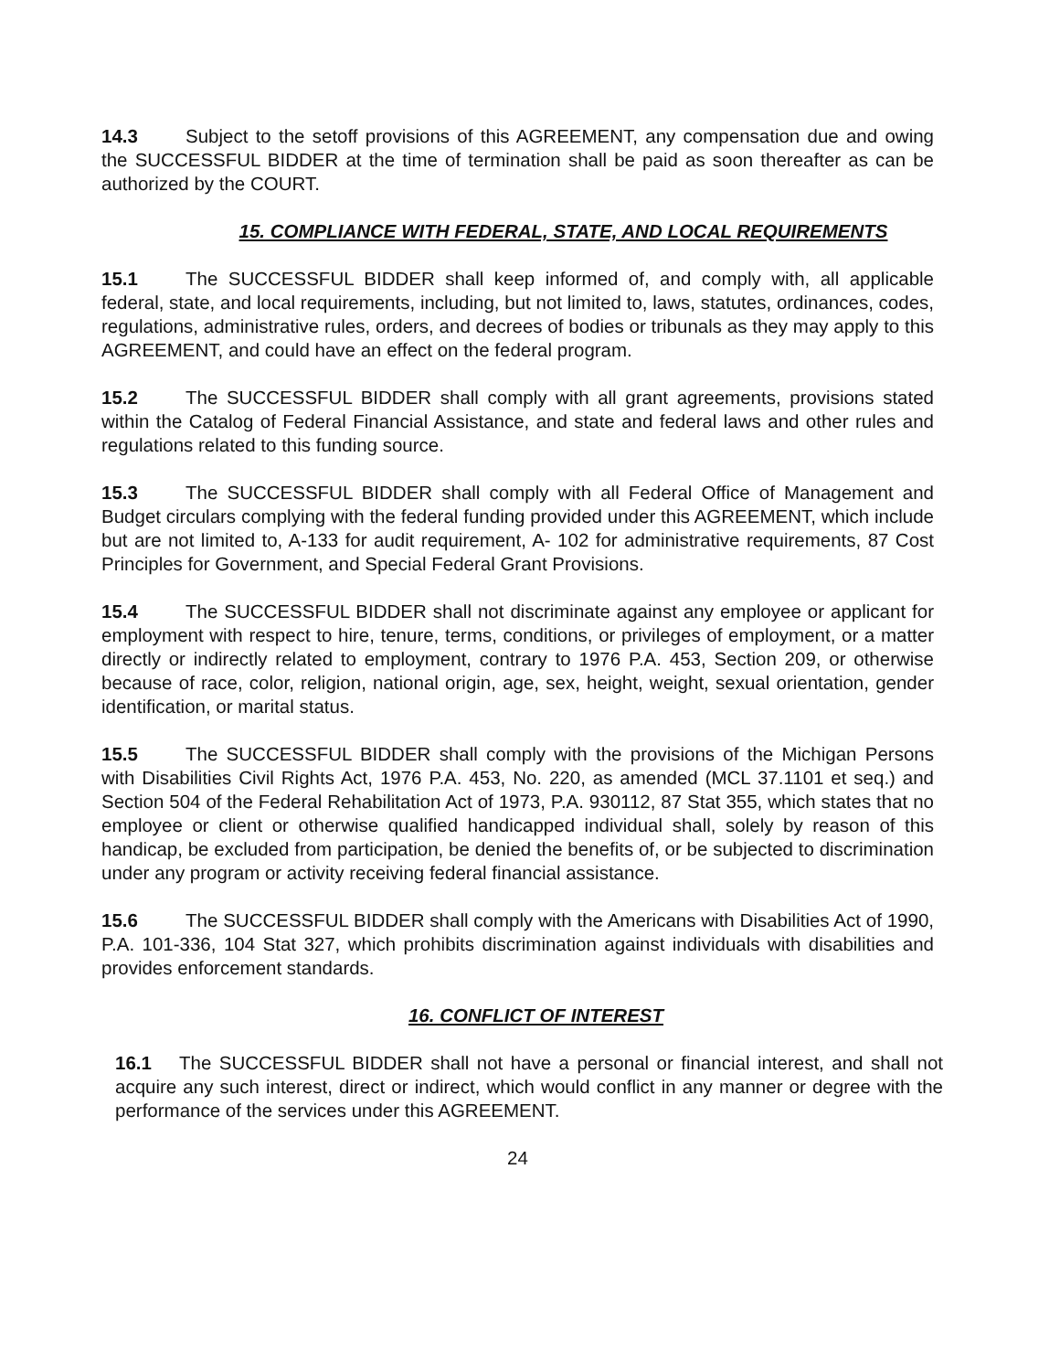14.3 Subject to the setoff provisions of this AGREEMENT, any compensation due and owing the SUCCESSFUL BIDDER at the time of termination shall be paid as soon thereafter as can be authorized by the COURT.
15. COMPLIANCE WITH FEDERAL, STATE, AND LOCAL REQUIREMENTS
15.1 The SUCCESSFUL BIDDER shall keep informed of, and comply with, all applicable federal, state, and local requirements, including, but not limited to, laws, statutes, ordinances, codes, regulations, administrative rules, orders, and decrees of bodies or tribunals as they may apply to this AGREEMENT, and could have an effect on the federal program.
15.2 The SUCCESSFUL BIDDER shall comply with all grant agreements, provisions stated within the Catalog of Federal Financial Assistance, and state and federal laws and other rules and regulations related to this funding source.
15.3 The SUCCESSFUL BIDDER shall comply with all Federal Office of Management and Budget circulars complying with the federal funding provided under this AGREEMENT, which include but are not limited to, A-133 for audit requirement, A- 102 for administrative requirements, 87 Cost Principles for Government, and Special Federal Grant Provisions.
15.4 The SUCCESSFUL BIDDER shall not discriminate against any employee or applicant for employment with respect to hire, tenure, terms, conditions, or privileges of employment, or a matter directly or indirectly related to employment, contrary to 1976 P.A. 453, Section 209, or otherwise because of race, color, religion, national origin, age, sex, height, weight, sexual orientation, gender identification, or marital status.
15.5 The SUCCESSFUL BIDDER shall comply with the provisions of the Michigan Persons with Disabilities Civil Rights Act, 1976 P.A. 453, No. 220, as amended (MCL 37.1101 et seq.) and Section 504 of the Federal Rehabilitation Act of 1973, P.A. 930112, 87 Stat 355, which states that no employee or client or otherwise qualified handicapped individual shall, solely by reason of this handicap, be excluded from participation, be denied the benefits of, or be subjected to discrimination under any program or activity receiving federal financial assistance.
15.6 The SUCCESSFUL BIDDER shall comply with the Americans with Disabilities Act of 1990, P.A. 101-336, 104 Stat 327, which prohibits discrimination against individuals with disabilities and provides enforcement standards.
16. CONFLICT OF INTEREST
16.1 The SUCCESSFUL BIDDER shall not have a personal or financial interest, and shall not acquire any such interest, direct or indirect, which would conflict in any manner or degree with the performance of the services under this AGREEMENT.
24